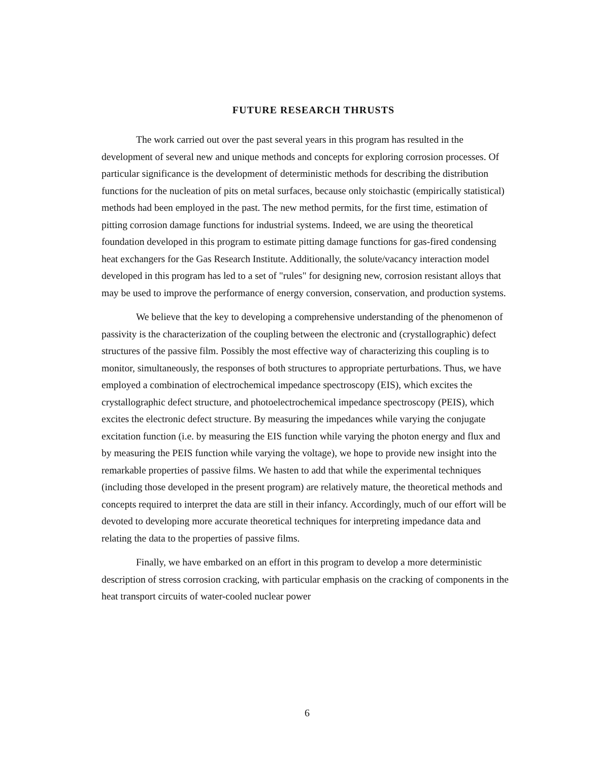FUTURE RESEARCH THRUSTS
The work carried out over the past several years in this program has resulted in the development of several new and unique methods and concepts for exploring corrosion processes. Of particular significance is the development of deterministic methods for describing the distribution functions for the nucleation of pits on metal surfaces, because only stoichastic (empirically statistical) methods had been employed in the past. The new method permits, for the first time, estimation of pitting corrosion damage functions for industrial systems. Indeed, we are using the theoretical foundation developed in this program to estimate pitting damage functions for gas-fired condensing heat exchangers for the Gas Research Institute. Additionally, the solute/vacancy interaction model developed in this program has led to a set of "rules" for designing new, corrosion resistant alloys that may be used to improve the performance of energy conversion, conservation, and production systems.
We believe that the key to developing a comprehensive understanding of the phenomenon of passivity is the characterization of the coupling between the electronic and (crystallographic) defect structures of the passive film. Possibly the most effective way of characterizing this coupling is to monitor, simultaneously, the responses of both structures to appropriate perturbations. Thus, we have employed a combination of electrochemical impedance spectroscopy (EIS), which excites the crystallographic defect structure, and photoelectrochemical impedance spectroscopy (PEIS), which excites the electronic defect structure. By measuring the impedances while varying the conjugate excitation function (i.e. by measuring the EIS function while varying the photon energy and flux and by measuring the PEIS function while varying the voltage), we hope to provide new insight into the remarkable properties of passive films. We hasten to add that while the experimental techniques (including those developed in the present program) are relatively mature, the theoretical methods and concepts required to interpret the data are still in their infancy. Accordingly, much of our effort will be devoted to developing more accurate theoretical techniques for interpreting impedance data and relating the data to the properties of passive films.
Finally, we have embarked on an effort in this program to develop a more deterministic description of stress corrosion cracking, with particular emphasis on the cracking of components in the heat transport circuits of water-cooled nuclear power
6